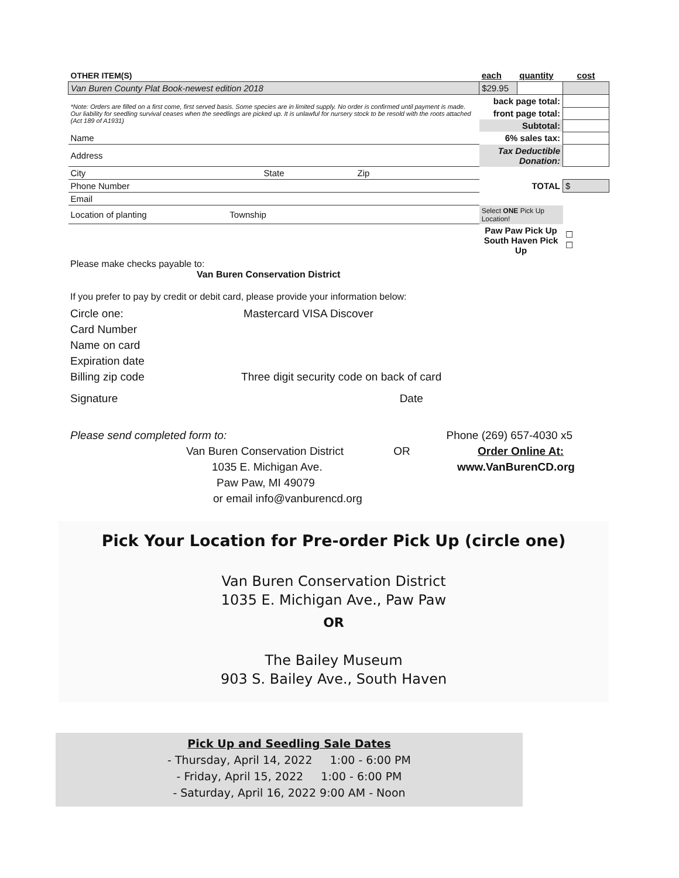| OTHER ITEM(S) | | each | quantity | cost |
| Van Buren County Plat Book-newest edition 2018 | | $29.95 | | |
| *Note: Orders are filled on a first come, first served basis. Some species are in limited supply. No order is confirmed until payment is made. Our liability for seedling survival ceases when the seedlings are picked up. It is unlawful for nursery stock to be resold with the roots attached (Act 189 of A1931) | | back page total: | | |
| | | front page total: | | |
| | | Subtotal: | | |
| Name | | 6% sales tax: | | |
| Address | | Tax Deductible Donation: | | |
| City State Zip | | | | |
| Phone Number | | TOTAL | | $ |
| Email | | | | |
| Location of planting Township | | Select ONE Pick Up Location! | | |
| | | Paw Paw Pick Up South Haven Pick Up | | ☐ ☐ |
Please make checks payable to:
Van Buren Conservation District
If you prefer to pay by credit or debit card, please provide your information below:
Circle one: Mastercard VISA Discover
Card Number
Name on card
Expiration date
Billing zip code Three digit security code on back of card
Signature Date
Please send completed form to: Phone (269) 657-4030 x5
Van Buren Conservation District OR Order Online At:
1035 E. Michigan Ave. www.VanBurenCD.org
Paw Paw, MI 49079
or email info@vanburencd.org
Pick Your Location for Pre-order Pick Up (circle one)
Van Buren Conservation District
1035 E. Michigan Ave., Paw Paw
OR
The Bailey Museum
903 S. Bailey Ave., South Haven
Pick Up and Seedling Sale Dates
- Thursday, April 14, 2022 1:00 - 6:00 PM
- Friday, April 15, 2022 1:00 - 6:00 PM
- Saturday, April 16, 2022 9:00 AM - Noon